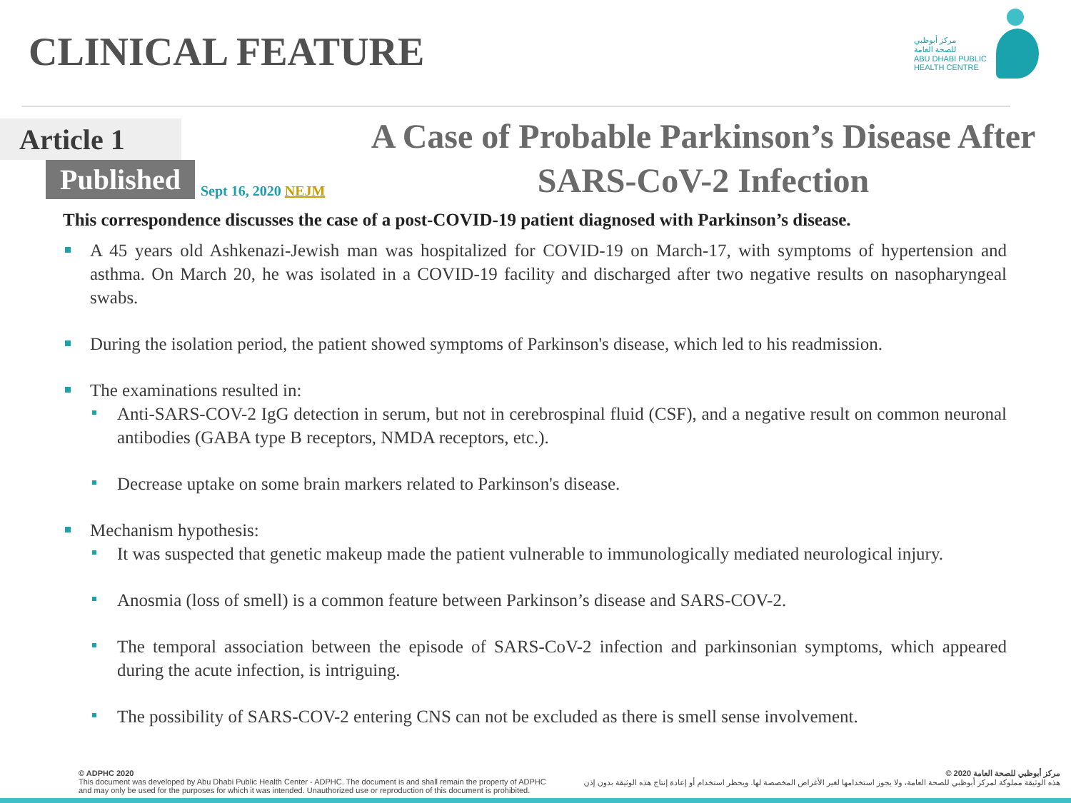CLINICAL FEATURE
مركز أبوظبي
للصحة العامة
ABU DHABI PUBLIC
HEALTH CENTRE
Article 1
Published Sept 16, 2020 NEJM
A Case of Probable Parkinson’s Disease After
SARS-CoV-2 Infection
This correspondence discusses the case of a post-COVID-19 patient diagnosed with Parkinson’s disease.
A 45 years old Ashkenazi-Jewish man was hospitalized for COVID-19 on March-17, with symptoms of hypertension and asthma. On March 20, he was isolated in a COVID-19 facility and discharged after two negative results on nasopharyngeal swabs.
During the isolation period, the patient showed symptoms of Parkinson's disease, which led to his readmission.
The examinations resulted in:
Anti-SARS-COV-2 IgG detection in serum, but not in cerebrospinal fluid (CSF), and a negative result on common neuronal antibodies (GABA type B receptors, NMDA receptors, etc.).
Decrease uptake on some brain markers related to Parkinson's disease.
Mechanism hypothesis:
It was suspected that genetic makeup made the patient vulnerable to immunologically mediated neurological injury.
Anosmia (loss of smell) is a common feature between Parkinson’s disease and SARS-COV-2.
The temporal association between the episode of SARS-CoV-2 infection and parkinsonian symptoms, which appeared during the acute infection, is intriguing.
The possibility of SARS-COV-2 entering CNS can not be excluded as there is smell sense involvement.
© ADPHC 2020
This document was developed by Abu Dhabi Public Health Center - ADPHC. The document is and shall remain the property of ADPHC
and may only be used for the purposes for which it was intended. Unauthorized use or reproduction of this document is prohibited.
مركز أبوظبي للصحة العامة 2020 ©
هذه الوثيقة مملوكة لمركز أبوظبي للصحة العامة، ولا يجوز استخدامها لغير الأغراض المخصصة لها. ويحظر استخدام أو إعادة إنتاج هذه الوثيقة بدون إذن